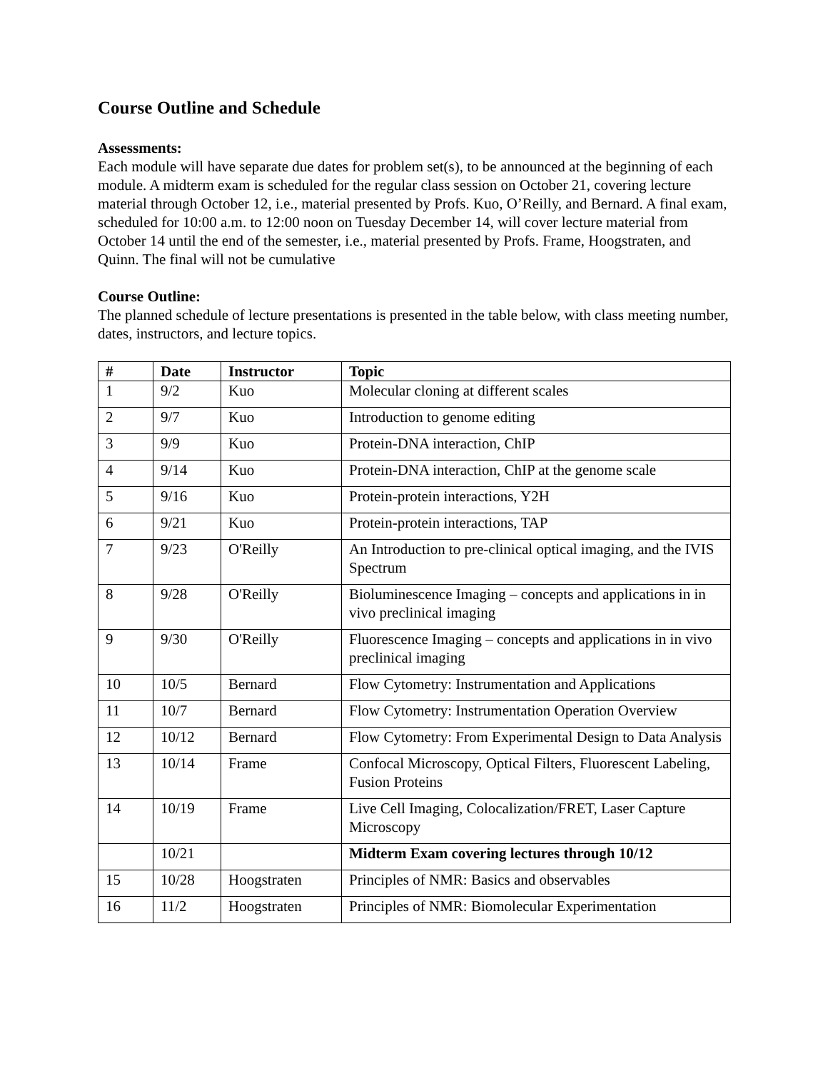Course Outline and Schedule
Assessments:
Each module will have separate due dates for problem set(s), to be announced at the beginning of each module. A midterm exam is scheduled for the regular class session on October 21, covering lecture material through October 12, i.e., material presented by Profs. Kuo, O’Reilly, and Bernard. A final exam, scheduled for 10:00 a.m. to 12:00 noon on Tuesday December 14, will cover lecture material from October 14 until the end of the semester, i.e., material presented by Profs. Frame, Hoogstraten, and Quinn. The final will not be cumulative
Course Outline:
The planned schedule of lecture presentations is presented in the table below, with class meeting number, dates, instructors, and lecture topics.
| # | Date | Instructor | Topic |
| --- | --- | --- | --- |
| 1 | 9/2 | Kuo | Molecular cloning at different scales |
| 2 | 9/7 | Kuo | Introduction to genome editing |
| 3 | 9/9 | Kuo | Protein-DNA interaction, ChIP |
| 4 | 9/14 | Kuo | Protein-DNA interaction, ChIP at the genome scale |
| 5 | 9/16 | Kuo | Protein-protein interactions, Y2H |
| 6 | 9/21 | Kuo | Protein-protein interactions, TAP |
| 7 | 9/23 | O'Reilly | An Introduction to pre-clinical optical imaging, and the IVIS Spectrum |
| 8 | 9/28 | O'Reilly | Bioluminescence Imaging – concepts and applications in in vivo preclinical imaging |
| 9 | 9/30 | O'Reilly | Fluorescence Imaging – concepts and applications in in vivo preclinical imaging |
| 10 | 10/5 | Bernard | Flow Cytometry: Instrumentation and Applications |
| 11 | 10/7 | Bernard | Flow Cytometry: Instrumentation Operation Overview |
| 12 | 10/12 | Bernard | Flow Cytometry: From Experimental Design to Data Analysis |
| 13 | 10/14 | Frame | Confocal Microscopy, Optical Filters, Fluorescent Labeling, Fusion Proteins |
| 14 | 10/19 | Frame | Live Cell Imaging, Colocalization/FRET, Laser Capture Microscopy |
| | 10/21 | | Midterm Exam covering lectures through 10/12 |
| 15 | 10/28 | Hoogstraten | Principles of NMR: Basics and observables |
| 16 | 11/2 | Hoogstraten | Principles of NMR: Biomolecular Experimentation |